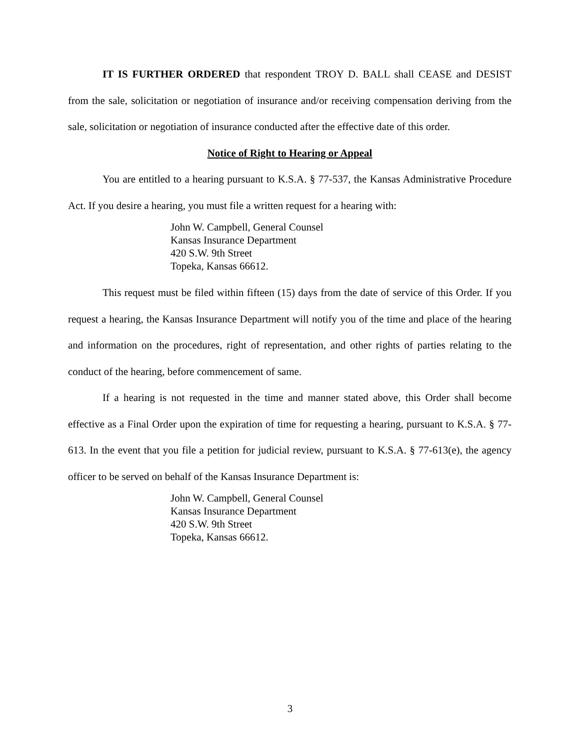IT IS FURTHER ORDERED that respondent TROY D. BALL shall CEASE and DESIST from the sale, solicitation or negotiation of insurance and/or receiving compensation deriving from the sale, solicitation or negotiation of insurance conducted after the effective date of this order.
Notice of Right to Hearing or Appeal
You are entitled to a hearing pursuant to K.S.A. § 77-537, the Kansas Administrative Procedure Act. If you desire a hearing, you must file a written request for a hearing with:
John W. Campbell, General Counsel
Kansas Insurance Department
420 S.W. 9th Street
Topeka, Kansas 66612.
This request must be filed within fifteen (15) days from the date of service of this Order. If you request a hearing, the Kansas Insurance Department will notify you of the time and place of the hearing and information on the procedures, right of representation, and other rights of parties relating to the conduct of the hearing, before commencement of same.
If a hearing is not requested in the time and manner stated above, this Order shall become effective as a Final Order upon the expiration of time for requesting a hearing, pursuant to K.S.A. § 77-613. In the event that you file a petition for judicial review, pursuant to K.S.A. § 77-613(e), the agency officer to be served on behalf of the Kansas Insurance Department is:
John W. Campbell, General Counsel
Kansas Insurance Department
420 S.W. 9th Street
Topeka, Kansas 66612.
3